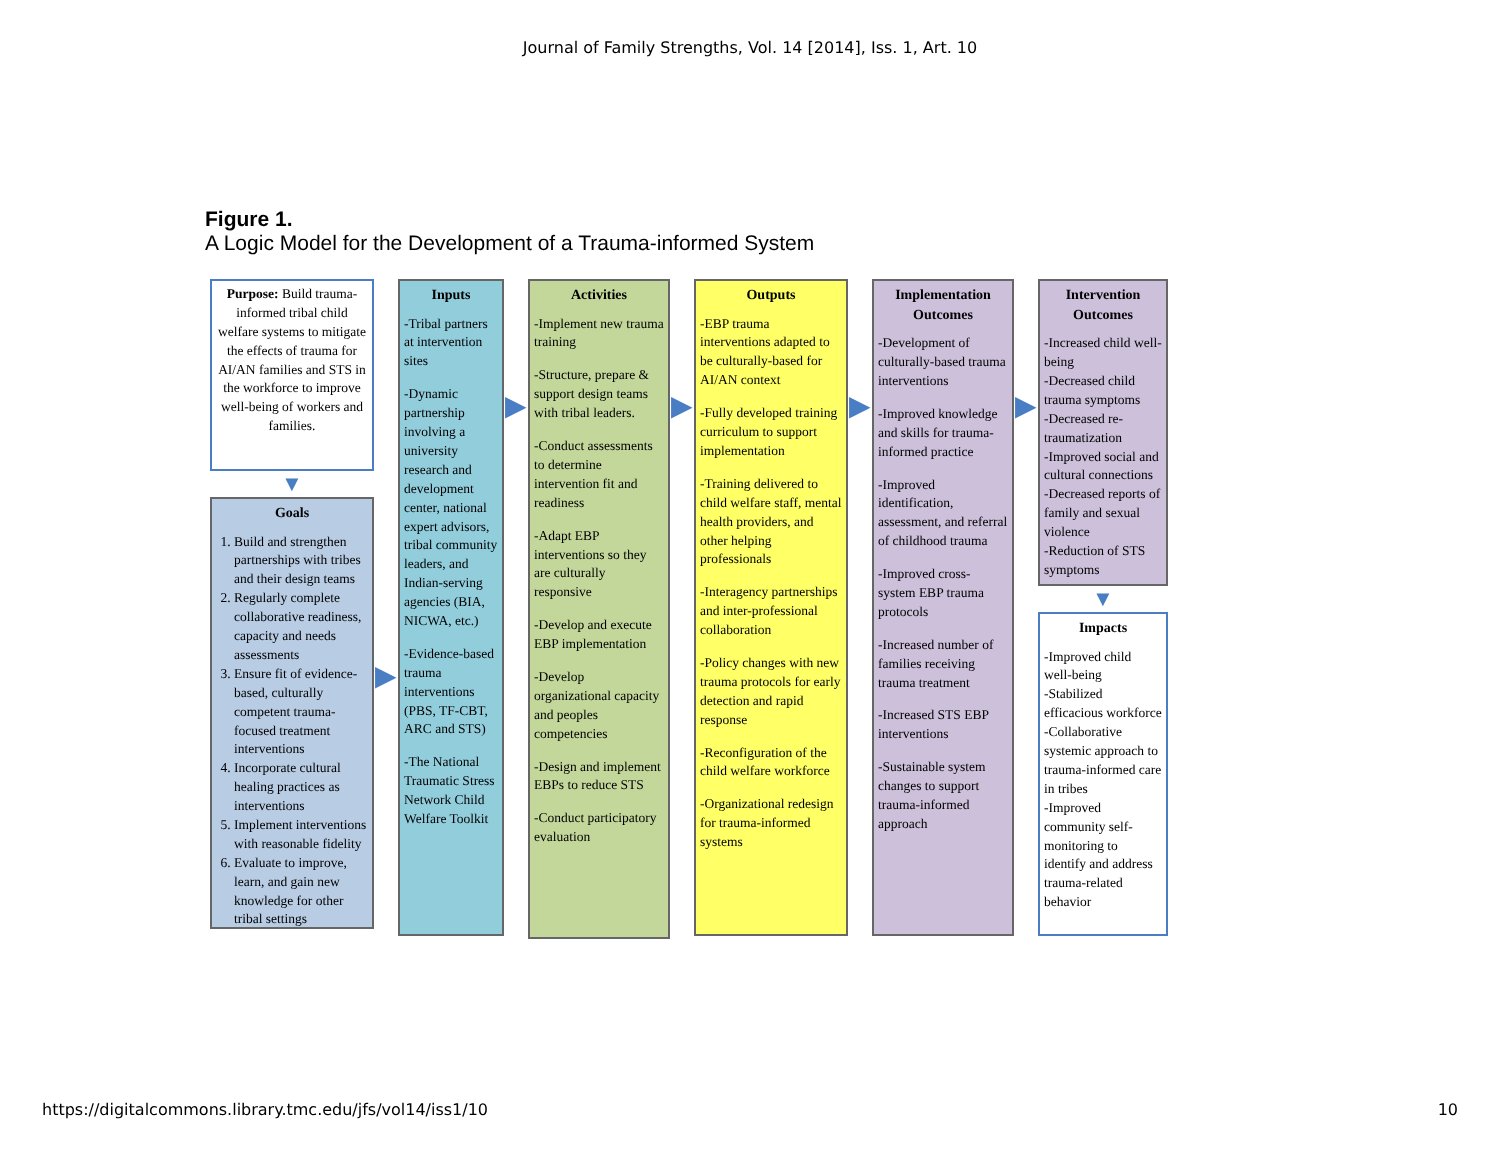Journal of Family Strengths, Vol. 14 [2014], Iss. 1, Art. 10
Figure 1.
A Logic Model for the Development of a Trauma-informed System
Purpose: Build trauma-informed tribal child welfare systems to mitigate the effects of trauma for AI/AN families and STS in the workforce to improve well-being of workers and families.
▼
Goals
1. Build and strengthen partnerships with tribes and their design teams
2. Regularly complete collaborative readiness, capacity and needs assessments
3. Ensure fit of evidence-based, culturally competent trauma-focused treatment interventions
4. Incorporate cultural healing practices as interventions
5. Implement interventions with reasonable fidelity
6. Evaluate to improve, learn, and gain new knowledge for other tribal settings
▶
Inputs
-Tribal partners at intervention sites
-Dynamic partnership involving a university research and development center, national expert advisors, tribal community leaders, and Indian-serving agencies (BIA, NICWA, etc.)
-Evidence-based trauma interventions (PBS, TF-CBT, ARC and STS)
-The National Traumatic Stress Network Child Welfare Toolkit
▶
Activities
-Implement new trauma training
-Structure, prepare & support design teams with tribal leaders.
-Conduct assessments to determine intervention fit and readiness
-Adapt EBP interventions so they are culturally responsive
-Develop and execute EBP implementation
-Develop organizational capacity and peoples competencies
-Design and implement EBPs to reduce STS
-Conduct participatory evaluation
▶
Outputs
-EBP trauma interventions adapted to be culturally-based for AI/AN context
-Fully developed training curriculum to support implementation
-Training delivered to child welfare staff, mental health providers, and other helping professionals
-Interagency partnerships and inter-professional collaboration
-Policy changes with new trauma protocols for early detection and rapid response
-Reconfiguration of the child welfare workforce
-Organizational redesign for trauma-informed systems
▶
Implementation Outcomes
-Development of culturally-based trauma interventions
-Improved knowledge and skills for trauma-informed practice
-Improved identification, assessment, and referral of childhood trauma
-Improved cross-system EBP trauma protocols
-Increased number of families receiving trauma treatment
-Increased STS EBP interventions
-Sustainable system changes to support trauma-informed approach
▶
Intervention Outcomes
-Increased child well-being
-Decreased child trauma symptoms
-Decreased re-traumatization
-Improved social and cultural connections
-Decreased reports of family and sexual violence
-Reduction of STS symptoms
▼
Impacts
-Improved child well-being
-Stabilized efficacious workforce
-Collaborative systemic approach to trauma-informed care in tribes
-Improved community self-monitoring to identify and address trauma-related behavior
https://digitalcommons.library.tmc.edu/jfs/vol14/iss1/10 10